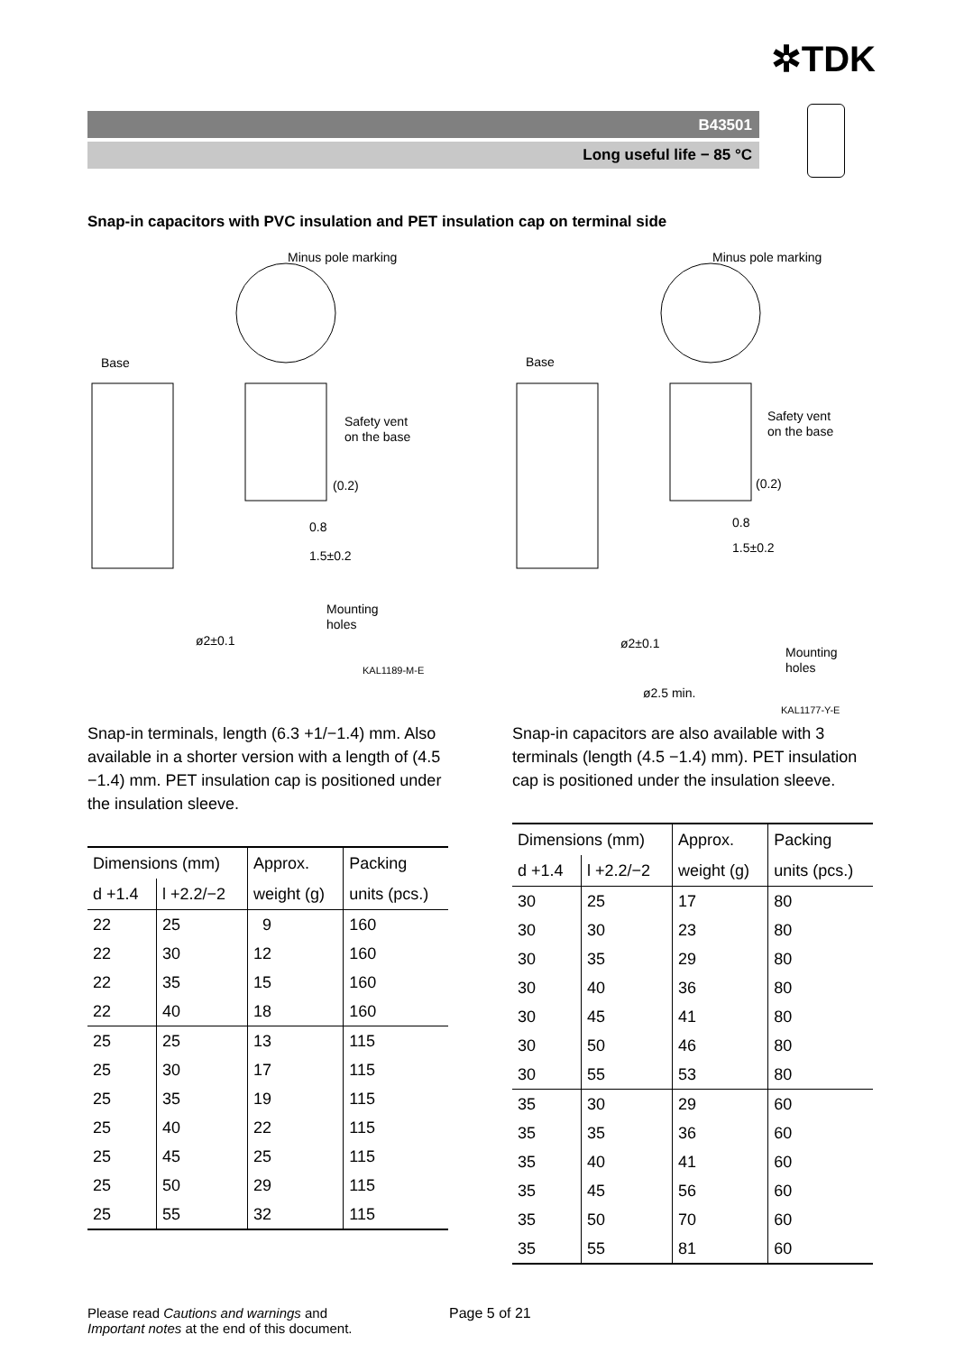✲TDK
B43501
Long useful life − 85 °C
Snap-in capacitors with PVC insulation and PET insulation cap on terminal side
Minus pole marking
Base
Safety vent
on the base
(0.2)
0.8
1.5±0.2
Mounting
holes
ø2±0.1
KAL1189-M-E
Minus pole marking
Base
Safety vent
on the base
(0.2)
0.8
1.5±0.2
Mounting
holes
ø2±0.1
ø2.5 min.
KAL1177-Y-E
Snap-in terminals, length (6.3 +1/−1.4) mm. Also available in a shorter version with a length of (4.5 −1.4) mm. PET insulation cap is positioned under the insulation sleeve.
| Dimensions (mm) | | Approx. | Packing |
| --- | --- | --- | --- |
| d +1.4 | l +2.2/−2 | weight (g) | units (pcs.) |
| 22 | 25 | 9 | 160 |
| 22 | 30 | 12 | 160 |
| 22 | 35 | 15 | 160 |
| 22 | 40 | 18 | 160 |
| 25 | 25 | 13 | 115 |
| 25 | 30 | 17 | 115 |
| 25 | 35 | 19 | 115 |
| 25 | 40 | 22 | 115 |
| 25 | 45 | 25 | 115 |
| 25 | 50 | 29 | 115 |
| 25 | 55 | 32 | 115 |
Snap-in capacitors are also available with 3 terminals (length (4.5 −1.4) mm). PET insulation cap is positioned under the insulation sleeve.
| Dimensions (mm) | | Approx. | Packing |
| --- | --- | --- | --- |
| d +1.4 | l +2.2/−2 | weight (g) | units (pcs.) |
| 30 | 25 | 17 | 80 |
| 30 | 30 | 23 | 80 |
| 30 | 35 | 29 | 80 |
| 30 | 40 | 36 | 80 |
| 30 | 45 | 41 | 80 |
| 30 | 50 | 46 | 80 |
| 30 | 55 | 53 | 80 |
| 35 | 30 | 29 | 60 |
| 35 | 35 | 36 | 60 |
| 35 | 40 | 41 | 60 |
| 35 | 45 | 56 | 60 |
| 35 | 50 | 70 | 60 |
| 35 | 55 | 81 | 60 |
Please read Cautions and warnings and
Important notes at the end of this document.
Page 5 of 21